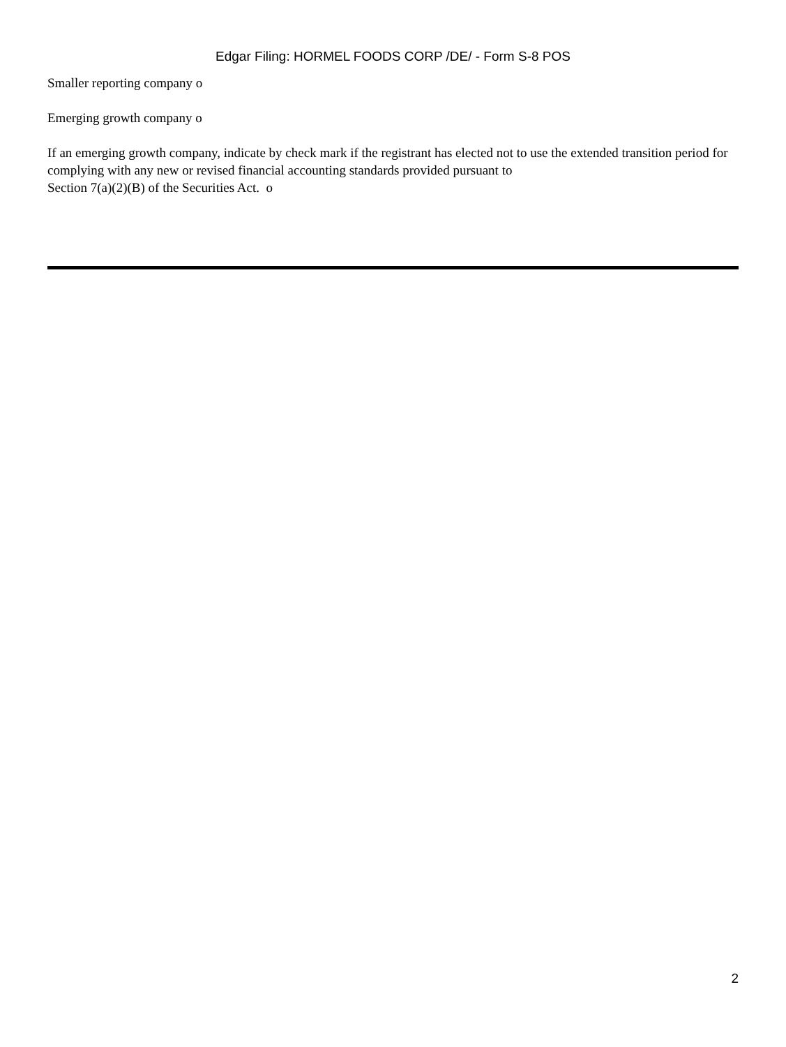Edgar Filing: HORMEL FOODS CORP /DE/ - Form S-8 POS
Smaller reporting company o
Emerging growth company o
If an emerging growth company, indicate by check mark if the registrant has elected not to use the extended transition period for complying with any new or revised financial accounting standards provided pursuant to
Section 7(a)(2)(B) of the Securities Act. o
2